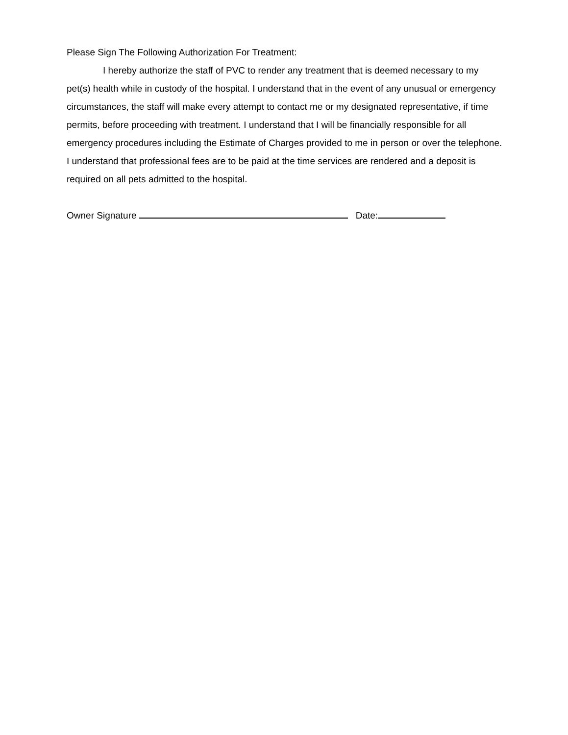Please Sign The Following Authorization For Treatment:
I hereby authorize the staff of PVC to render any treatment that is deemed necessary to my pet(s) health while in custody of the hospital. I understand that in the event of any unusual or emergency circumstances, the staff will make every attempt to contact me or my designated representative, if time permits, before proceeding with treatment. I understand that I will be financially responsible for all emergency procedures including the Estimate of Charges provided to me in person or over the telephone. I understand that professional fees are to be paid at the time services are rendered and a deposit is required on all pets admitted to the hospital.
Owner Signature Date: